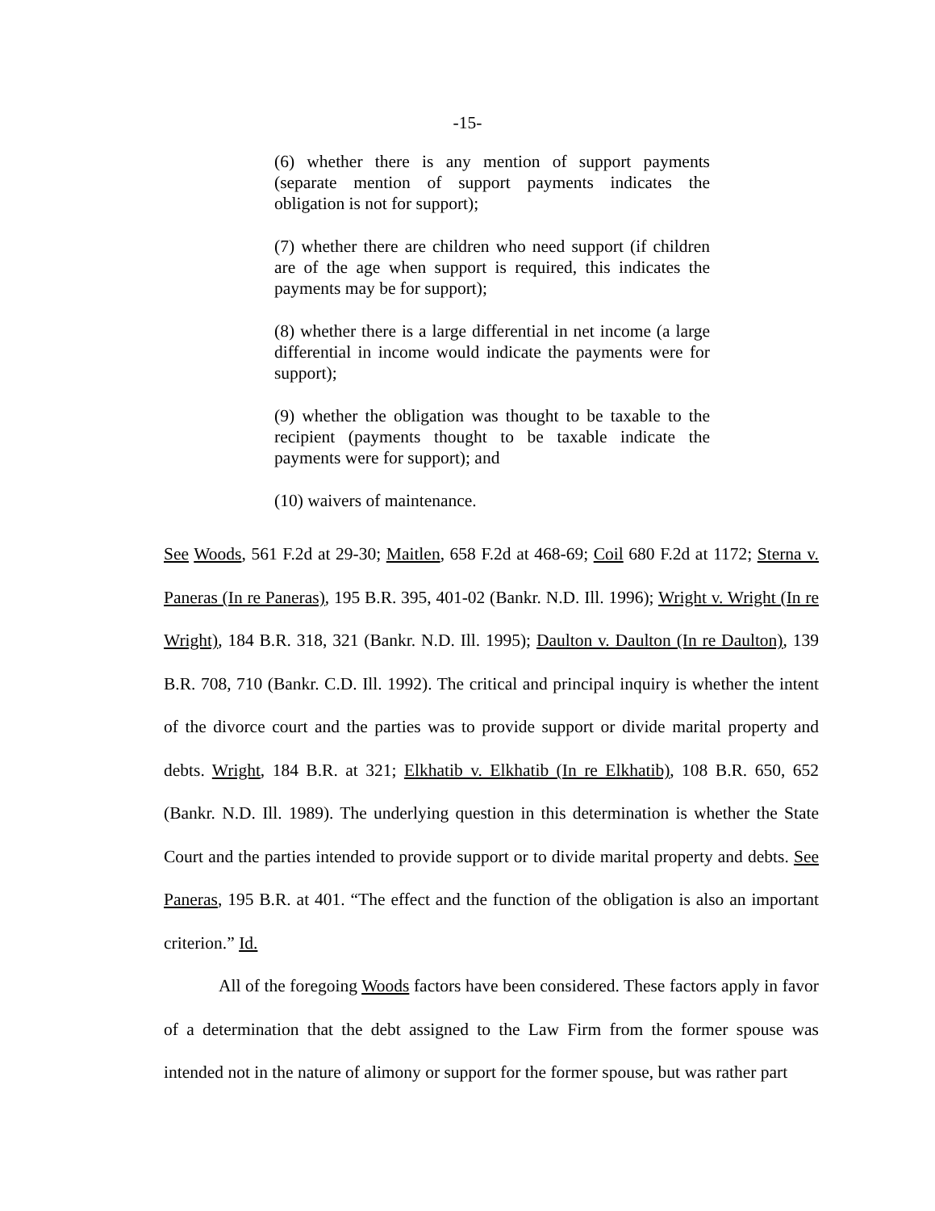-15-
(6) whether there is any mention of support payments (separate mention of support payments indicates the obligation is not for support);
(7) whether there are children who need support (if children are of the age when support is required, this indicates the payments may be for support);
(8) whether there is a large differential in net income (a large differential in income would indicate the payments were for support);
(9) whether the obligation was thought to be taxable to the recipient (payments thought to be taxable indicate the payments were for support); and
(10) waivers of maintenance.
See Woods, 561 F.2d at 29-30; Maitlen, 658 F.2d at 468-69; Coil 680 F.2d at 1172; Sterna v. Paneras (In re Paneras), 195 B.R. 395, 401-02 (Bankr. N.D. Ill. 1996); Wright v. Wright (In re Wright), 184 B.R. 318, 321 (Bankr. N.D. Ill. 1995); Daulton v. Daulton (In re Daulton), 139 B.R. 708, 710 (Bankr. C.D. Ill. 1992). The critical and principal inquiry is whether the intent of the divorce court and the parties was to provide support or divide marital property and debts. Wright, 184 B.R. at 321; Elkhatib v. Elkhatib (In re Elkhatib), 108 B.R. 650, 652 (Bankr. N.D. Ill. 1989). The underlying question in this determination is whether the State Court and the parties intended to provide support or to divide marital property and debts. See Paneras, 195 B.R. at 401. “The effect and the function of the obligation is also an important criterion.” Id.
All of the foregoing Woods factors have been considered. These factors apply in favor of a determination that the debt assigned to the Law Firm from the former spouse was intended not in the nature of alimony or support for the former spouse, but was rather part